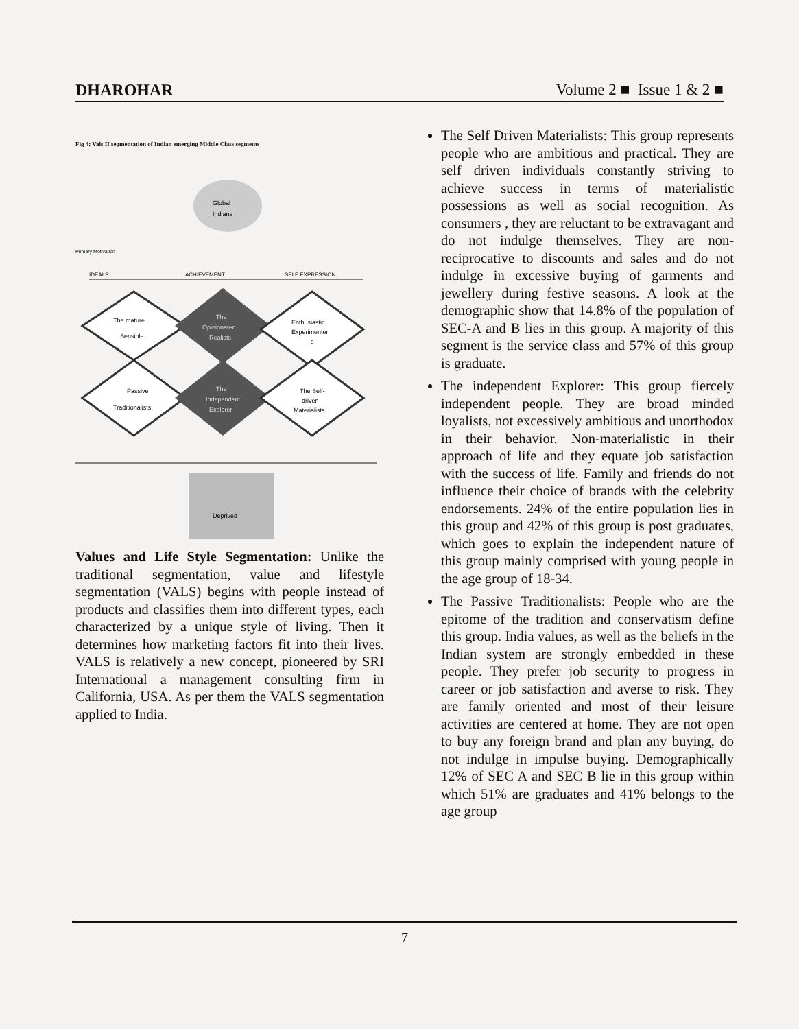DHAROHAR Volume 2 ■ Issue 1 & 2 ■
Fig 4: Vals II segmentation of Indian emerging Middle Class segments
Global
Indians
Primary Motivation
IDEALS
ACHIEVEMENT
SELF EXPRESSION
The mature
Sensible
The
Opinionated
Realists
Enthusiastic
Experimenter
s
Passive
Traditionalists
The
Independent
Explorer
The Self-
driven
Materialists
Deprived
Values and Life Style Segmentation: Unlike the traditional segmentation, value and lifestyle segmentation (VALS) begins with people instead of products and classifies them into different types, each characterized by a unique style of living. Then it determines how marketing factors fit into their lives. VALS is relatively a new concept, pioneered by SRI International a management consulting firm in California, USA. As per them the VALS segmentation applied to India.
The Self Driven Materialists: This group represents people who are ambitious and practical. They are self driven individuals constantly striving to achieve success in terms of materialistic possessions as well as social recognition. As consumers , they are reluctant to be extravagant and do not indulge themselves. They are non-reciprocative to discounts and sales and do not indulge in excessive buying of garments and jewellery during festive seasons. A look at the demographic show that 14.8% of the population of SEC-A and B lies in this group. A majority of this segment is the service class and 57% of this group is graduate.
The independent Explorer: This group fiercely independent people. They are broad minded loyalists, not excessively ambitious and unorthodox in their behavior. Non-materialistic in their approach of life and they equate job satisfaction with the success of life. Family and friends do not influence their choice of brands with the celebrity endorsements. 24% of the entire population lies in this group and 42% of this group is post graduates, which goes to explain the independent nature of this group mainly comprised with young people in the age group of 18-34.
The Passive Traditionalists: People who are the epitome of the tradition and conservatism define this group. India values, as well as the beliefs in the Indian system are strongly embedded in these people. They prefer job security to progress in career or job satisfaction and averse to risk. They are family oriented and most of their leisure activities are centered at home. They are not open to buy any foreign brand and plan any buying, do not indulge in impulse buying. Demographically 12% of SEC A and SEC B lie in this group within which 51% are graduates and 41% belongs to the age group
7